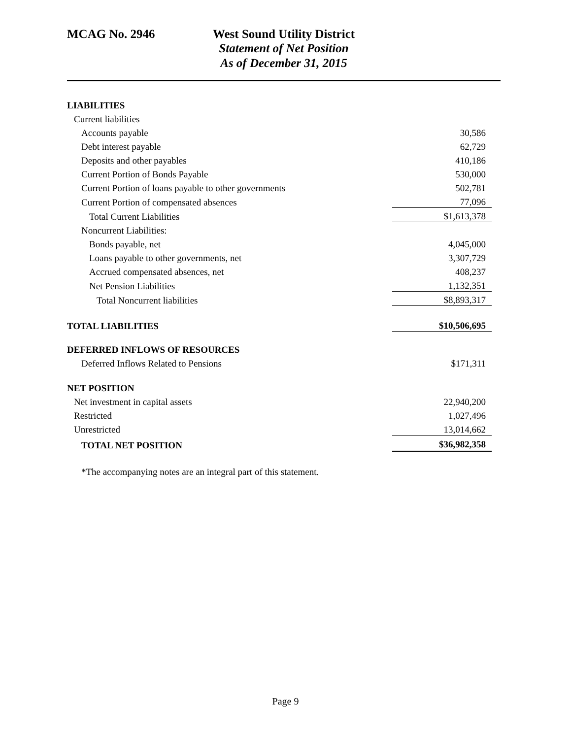MCAG No. 2946 West Sound Utility District
Statement of Net Position
As of December 31, 2015
| LIABILITIES | |
| Current liabilities | |
| Accounts payable | 30,586 |
| Debt interest payable | 62,729 |
| Deposits and other payables | 410,186 |
| Current Portion of Bonds Payable | 530,000 |
| Current Portion of loans payable to other governments | 502,781 |
| Current Portion of compensated absences | 77,096 |
| Total Current Liabilities | $1,613,378 |
| Noncurrent Liabilities: | |
| Bonds payable, net | 4,045,000 |
| Loans payable to other governments, net | 3,307,729 |
| Accrued compensated absences, net | 408,237 |
| Net Pension Liabilities | 1,132,351 |
| Total Noncurrent liabilities | $8,893,317 |
| TOTAL LIABILITIES | $10,506,695 |
| DEFERRED INFLOWS OF RESOURCES | |
| Deferred Inflows Related to Pensions | $171,311 |
| NET POSITION | |
| Net investment in capital assets | 22,940,200 |
| Restricted | 1,027,496 |
| Unrestricted | 13,014,662 |
| TOTAL NET POSITION | $36,982,358 |
| *The accompanying notes are an integral part of this statement. | |
Page 9